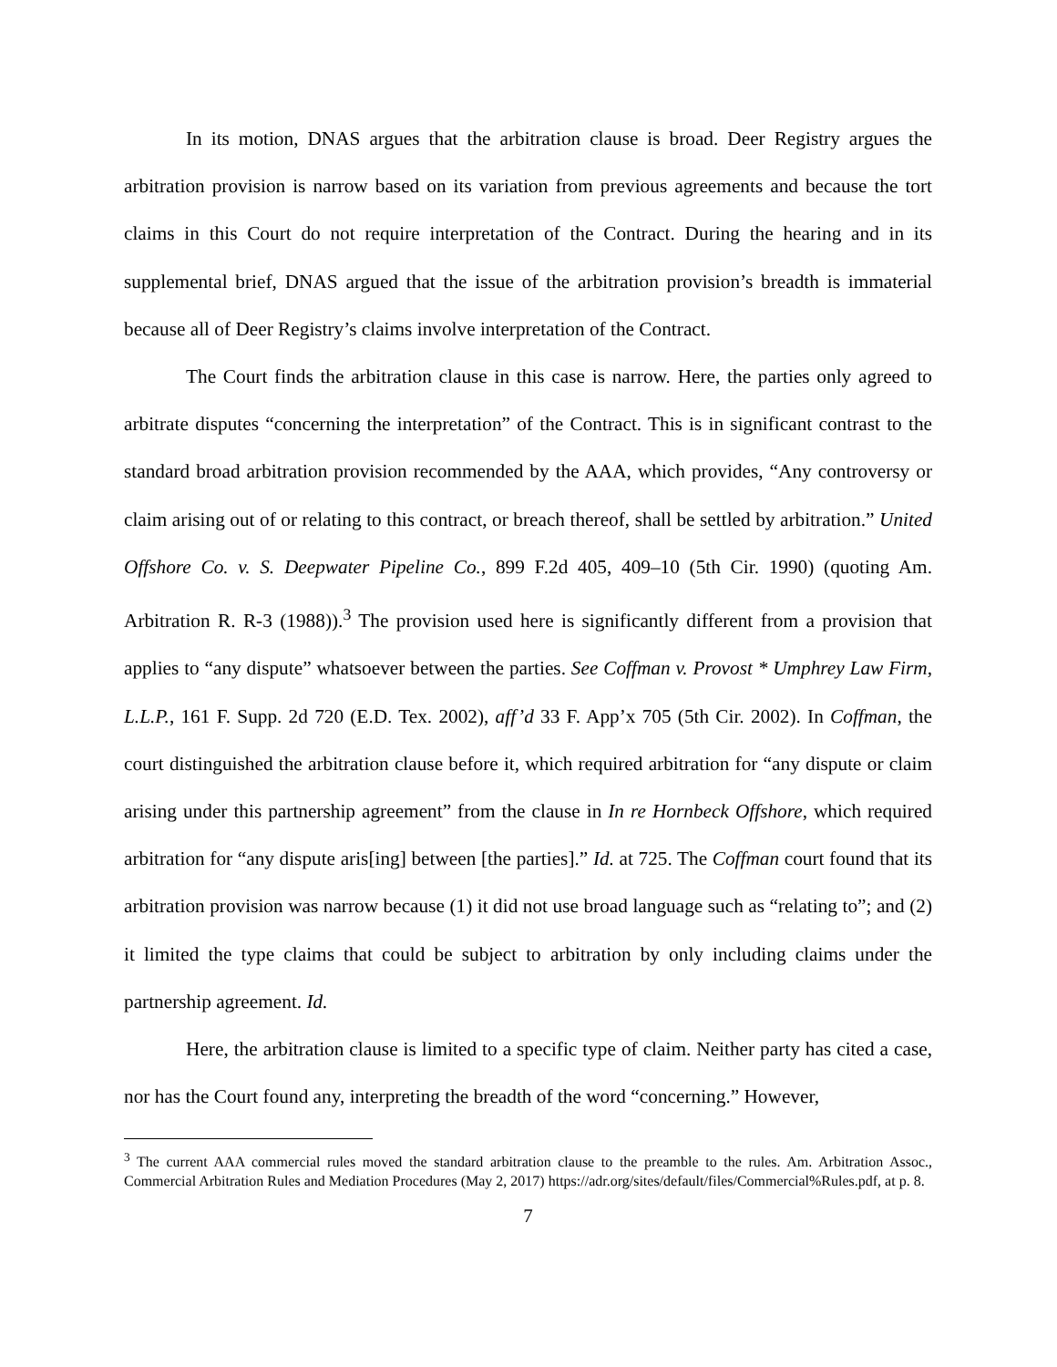In its motion, DNAS argues that the arbitration clause is broad. Deer Registry argues the arbitration provision is narrow based on its variation from previous agreements and because the tort claims in this Court do not require interpretation of the Contract. During the hearing and in its supplemental brief, DNAS argued that the issue of the arbitration provision’s breadth is immaterial because all of Deer Registry’s claims involve interpretation of the Contract.
The Court finds the arbitration clause in this case is narrow. Here, the parties only agreed to arbitrate disputes “concerning the interpretation” of the Contract. This is in significant contrast to the standard broad arbitration provision recommended by the AAA, which provides, “Any controversy or claim arising out of or relating to this contract, or breach thereof, shall be settled by arbitration.” United Offshore Co. v. S. Deepwater Pipeline Co., 899 F.2d 405, 409–10 (5th Cir. 1990) (quoting Am. Arbitration R. R-3 (1988)).<sup>3</sup> The provision used here is significantly different from a provision that applies to “any dispute” whatsoever between the parties. See Coffman v. Provost * Umphrey Law Firm, L.L.P., 161 F. Supp. 2d 720 (E.D. Tex. 2002), aff’d 33 F. App’x 705 (5th Cir. 2002). In Coffman, the court distinguished the arbitration clause before it, which required arbitration for “any dispute or claim arising under this partnership agreement” from the clause in In re Hornbeck Offshore, which required arbitration for “any dispute aris[ing] between [the parties].” Id. at 725. The Coffman court found that its arbitration provision was narrow because (1) it did not use broad language such as “relating to”; and (2) it limited the type claims that could be subject to arbitration by only including claims under the partnership agreement. Id.
Here, the arbitration clause is limited to a specific type of claim. Neither party has cited a case, nor has the Court found any, interpreting the breadth of the word “concerning.” However,
<sup>3</sup> The current AAA commercial rules moved the standard arbitration clause to the preamble to the rules. Am. Arbitration Assoc., Commercial Arbitration Rules and Mediation Procedures (May 2, 2017) https://adr.org/sites/default/files/Commercial%Rules.pdf, at p. 8.
7